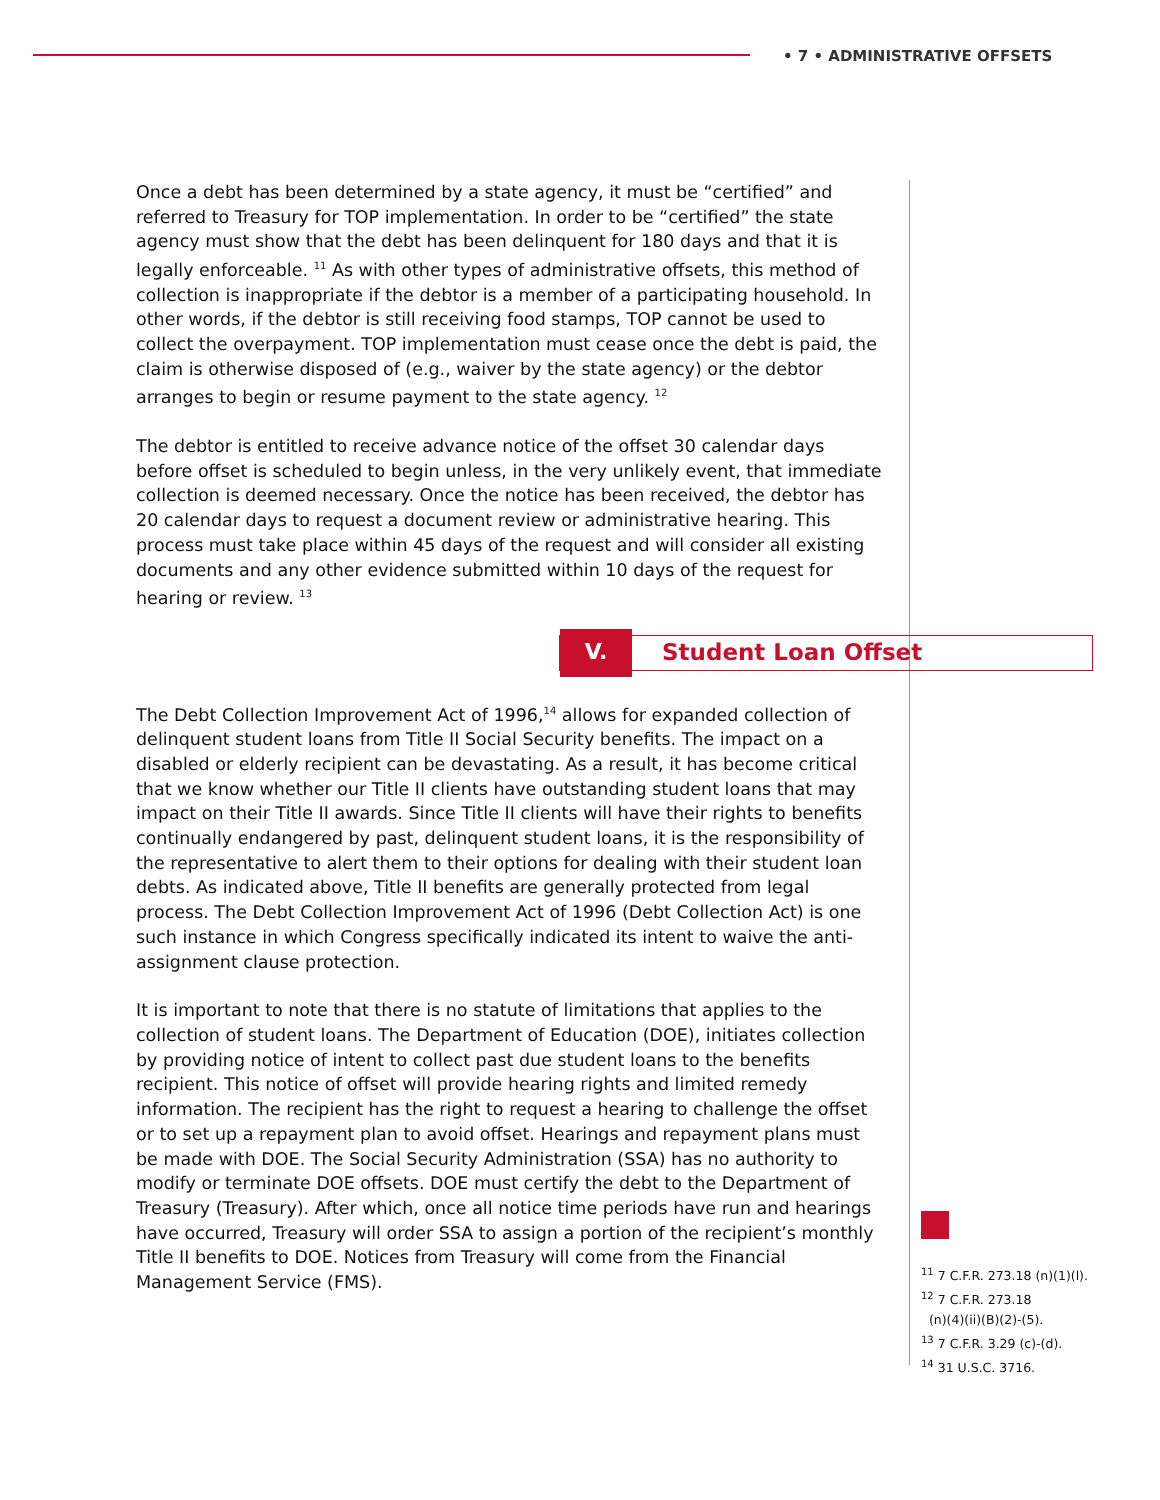• 7 • ADMINISTRATIVE OFFSETS
Once a debt has been determined by a state agency, it must be “certified” and referred to Treasury for TOP implementation. In order to be “certified” the state agency must show that the debt has been delinquent for 180 days and that it is legally enforceable. <sup>11</sup> As with other types of administrative offsets, this method of collection is inappropriate if the debtor is a member of a participating household. In other words, if the debtor is still receiving food stamps, TOP cannot be used to collect the overpayment. TOP implementation must cease once the debt is paid, the claim is otherwise disposed of (e.g., waiver by the state agency) or the debtor arranges to begin or resume payment to the state agency. <sup>12</sup>
The debtor is entitled to receive advance notice of the offset 30 calendar days before offset is scheduled to begin unless, in the very unlikely event, that immediate collection is deemed necessary. Once the notice has been received, the debtor has 20 calendar days to request a document review or administrative hearing. This process must take place within 45 days of the request and will consider all existing documents and any other evidence submitted within 10 days of the request for hearing or review. <sup>13</sup>
V.
Student Loan Offset
The Debt Collection Improvement Act of 1996,<sup>14</sup> allows for expanded collection of delinquent student loans from Title II Social Security benefits. The impact on a disabled or elderly recipient can be devastating. As a result, it has become critical that we know whether our Title II clients have outstanding student loans that may impact on their Title II awards. Since Title II clients will have their rights to benefits continually endangered by past, delinquent student loans, it is the responsibility of the representative to alert them to their options for dealing with their student loan debts. As indicated above, Title II benefits are generally protected from legal process. The Debt Collection Improvement Act of 1996 (Debt Collection Act) is one such instance in which Congress specifically indicated its intent to waive the anti-assignment clause protection.
It is important to note that there is no statute of limitations that applies to the collection of student loans. The Department of Education (DOE), initiates collection by providing notice of intent to collect past due student loans to the benefits recipient. This notice of offset will provide hearing rights and limited remedy information. The recipient has the right to request a hearing to challenge the offset or to set up a repayment plan to avoid offset. Hearings and repayment plans must be made with DOE. The Social Security Administration (SSA) has no authority to modify or terminate DOE offsets. DOE must certify the debt to the Department of Treasury (Treasury). After which, once all notice time periods have run and hearings have occurred, Treasury will order SSA to assign a portion of the recipient’s monthly Title II benefits to DOE. Notices from Treasury will come from the Financial Management Service (FMS).
<sup>11</sup> 7 C.F.R. 273.18 (n)(1)(l).
<sup>12</sup> 7 C.F.R. 273.18
(n)(4)(ii)(B)(2)-(5).
<sup>13</sup> 7 C.F.R. 3.29 (c)-(d).
<sup>14</sup> 31 U.S.C. 3716.